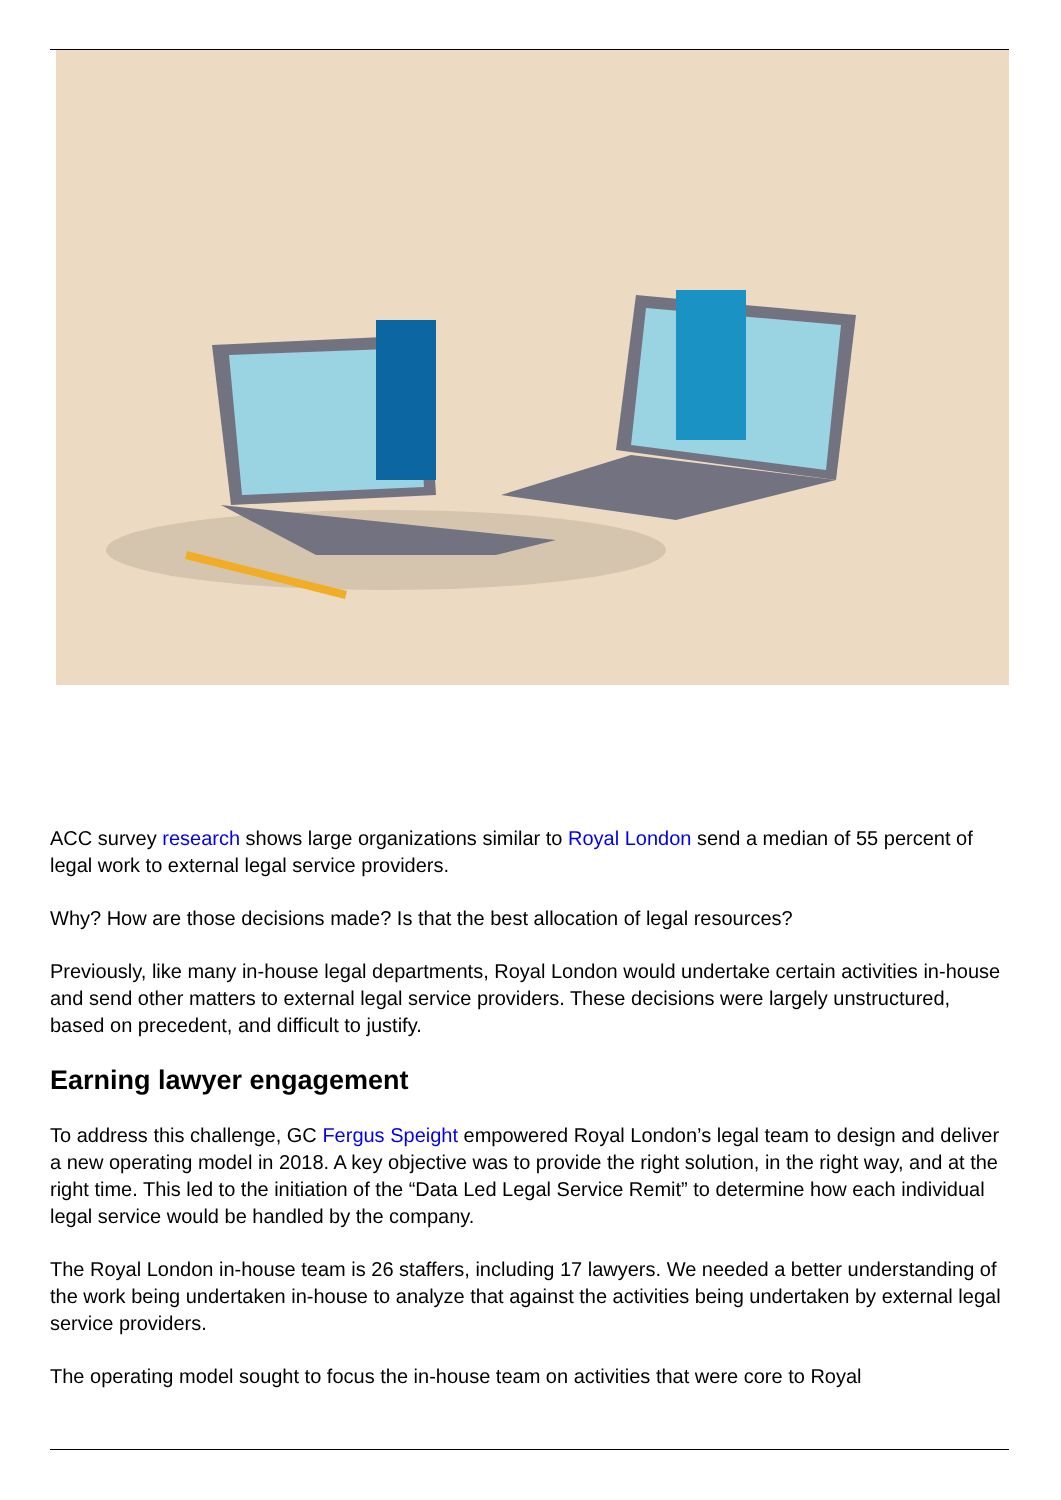ACC survey research shows large organizations similar to Royal London send a median of 55 percent of legal work to external legal service providers.
Why? How are those decisions made? Is that the best allocation of legal resources?
Previously, like many in-house legal departments, Royal London would undertake certain activities in-house and send other matters to external legal service providers. These decisions were largely unstructured, based on precedent, and difficult to justify.
Earning lawyer engagement
To address this challenge, GC Fergus Speight empowered Royal London’s legal team to design and deliver a new operating model in 2018. A key objective was to provide the right solution, in the right way, and at the right time. This led to the initiation of the “Data Led Legal Service Remit” to determine how each individual legal service would be handled by the company.
The Royal London in-house team is 26 staffers, including 17 lawyers. We needed a better understanding of the work being undertaken in-house to analyze that against the activities being undertaken by external legal service providers.
The operating model sought to focus the in-house team on activities that were core to Royal